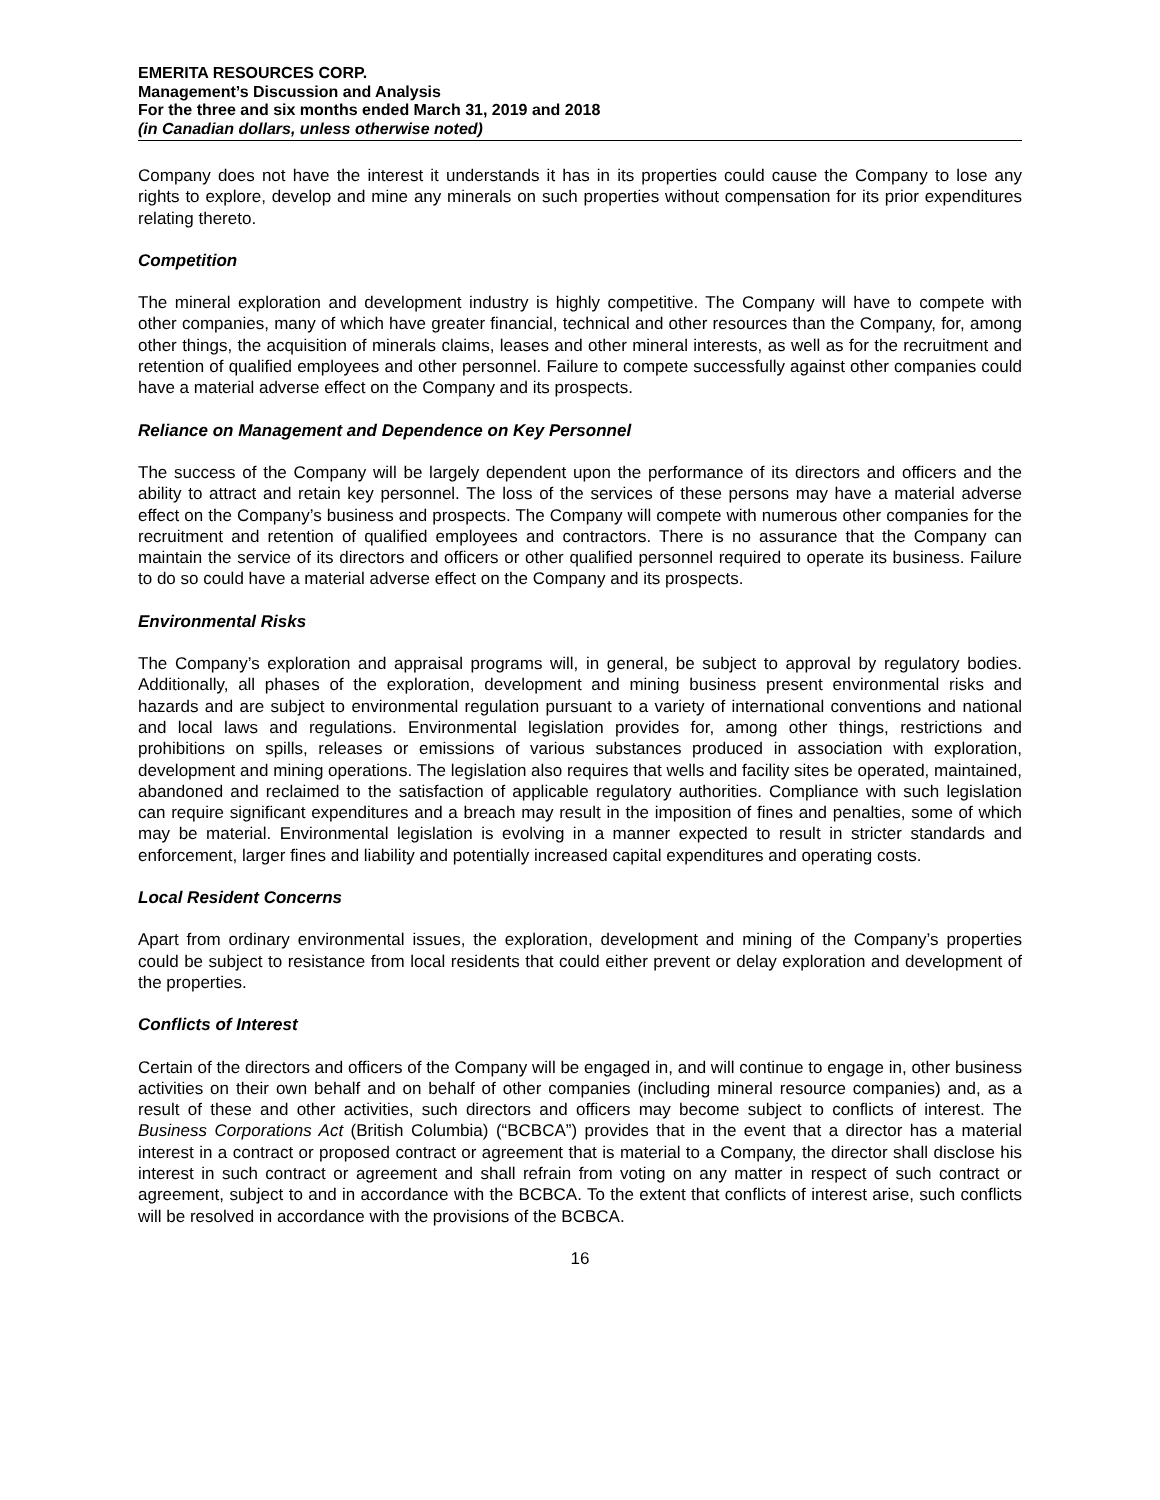EMERITA RESOURCES CORP.
Management’s Discussion and Analysis
For the three and six months ended March 31, 2019 and 2018
(in Canadian dollars, unless otherwise noted)
Company does not have the interest it understands it has in its properties could cause the Company to lose any rights to explore, develop and mine any minerals on such properties without compensation for its prior expenditures relating thereto.
Competition
The mineral exploration and development industry is highly competitive. The Company will have to compete with other companies, many of which have greater financial, technical and other resources than the Company, for, among other things, the acquisition of minerals claims, leases and other mineral interests, as well as for the recruitment and retention of qualified employees and other personnel. Failure to compete successfully against other companies could have a material adverse effect on the Company and its prospects.
Reliance on Management and Dependence on Key Personnel
The success of the Company will be largely dependent upon the performance of its directors and officers and the ability to attract and retain key personnel. The loss of the services of these persons may have a material adverse effect on the Company’s business and prospects. The Company will compete with numerous other companies for the recruitment and retention of qualified employees and contractors. There is no assurance that the Company can maintain the service of its directors and officers or other qualified personnel required to operate its business. Failure to do so could have a material adverse effect on the Company and its prospects.
Environmental Risks
The Company’s exploration and appraisal programs will, in general, be subject to approval by regulatory bodies. Additionally, all phases of the exploration, development and mining business present environmental risks and hazards and are subject to environmental regulation pursuant to a variety of international conventions and national and local laws and regulations. Environmental legislation provides for, among other things, restrictions and prohibitions on spills, releases or emissions of various substances produced in association with exploration, development and mining operations. The legislation also requires that wells and facility sites be operated, maintained, abandoned and reclaimed to the satisfaction of applicable regulatory authorities. Compliance with such legislation can require significant expenditures and a breach may result in the imposition of fines and penalties, some of which may be material. Environmental legislation is evolving in a manner expected to result in stricter standards and enforcement, larger fines and liability and potentially increased capital expenditures and operating costs.
Local Resident Concerns
Apart from ordinary environmental issues, the exploration, development and mining of the Company’s properties could be subject to resistance from local residents that could either prevent or delay exploration and development of the properties.
Conflicts of Interest
Certain of the directors and officers of the Company will be engaged in, and will continue to engage in, other business activities on their own behalf and on behalf of other companies (including mineral resource companies) and, as a result of these and other activities, such directors and officers may become subject to conflicts of interest. The Business Corporations Act (British Columbia) (“BCBCA”) provides that in the event that a director has a material interest in a contract or proposed contract or agreement that is material to a Company, the director shall disclose his interest in such contract or agreement and shall refrain from voting on any matter in respect of such contract or agreement, subject to and in accordance with the BCBCA. To the extent that conflicts of interest arise, such conflicts will be resolved in accordance with the provisions of the BCBCA.
16